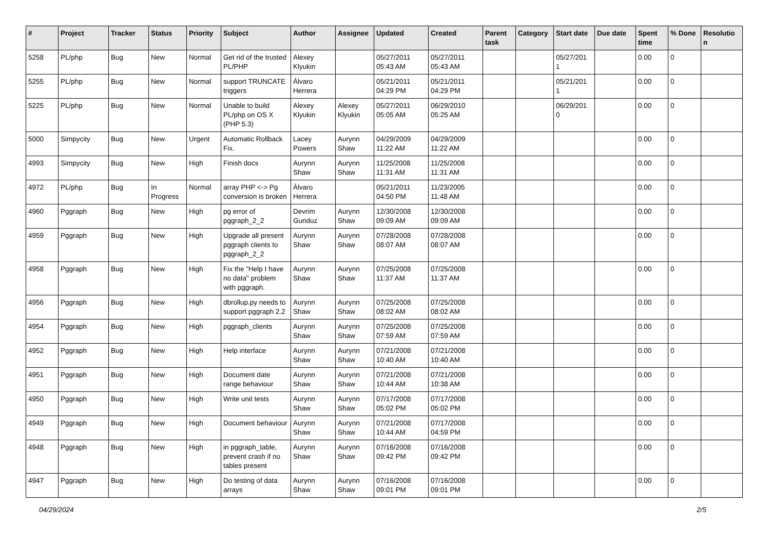| # | Project | Tracker | Status | Priority | Subject | Author | Assignee | Updated | Created | Parent task | Category | Start date | Due date | Spent time | % Done | Resolutio n |
| --- | --- | --- | --- | --- | --- | --- | --- | --- | --- | --- | --- | --- | --- | --- | --- | --- |
| 5258 | PL/php | Bug | New | Normal | Get rid of the trusted PL/PHP | Alexey Klyukin | | 05/27/2011 05:43 AM | 05/27/2011 05:43 AM | | | 05/27/201 1 | | 0.00 | 0 | |
| 5255 | PL/php | Bug | New | Normal | support TRUNCATE triggers | Álvaro Herrera | | 05/21/2011 04:29 PM | 05/21/2011 04:29 PM | | | 05/21/201 1 | | 0.00 | 0 | |
| 5225 | PL/php | Bug | New | Normal | Unable to build PL/php on OS X (PHP 5.3) | Alexey Klyukin | Alexey Klyukin | 05/27/2011 05:05 AM | 06/29/2010 05:25 AM | | | 06/29/201 0 | | 0.00 | 0 | |
| 5000 | Simpycity | Bug | New | Urgent | Automatic Rollback Fix. | Lacey Powers | Aurynn Shaw | 04/29/2009 11:22 AM | 04/29/2009 11:22 AM | | | | | 0.00 | 0 | |
| 4993 | Simpycity | Bug | New | High | Finish docs | Aurynn Shaw | Aurynn Shaw | 11/25/2008 11:31 AM | 11/25/2008 11:31 AM | | | | | 0.00 | 0 | |
| 4972 | PL/php | Bug | In Progress | Normal | array PHP <-> Pg conversion is broken | Álvaro Herrera | | 05/21/2011 04:50 PM | 11/23/2005 11:48 AM | | | | | 0.00 | 0 | |
| 4960 | Pggraph | Bug | New | High | pg error of pggraph_2_2 | Devrim Gunduz | Aurynn Shaw | 12/30/2008 09:09 AM | 12/30/2008 09:09 AM | | | | | 0.00 | 0 | |
| 4959 | Pggraph | Bug | New | High | Upgrade all present pggraph clients to pggraph_2_2 | Aurynn Shaw | Aurynn Shaw | 07/28/2008 08:07 AM | 07/28/2008 08:07 AM | | | | | 0.00 | 0 | |
| 4958 | Pggraph | Bug | New | High | Fix the "Help I have no data" problem with pggraph. | Aurynn Shaw | Aurynn Shaw | 07/25/2008 11:37 AM | 07/25/2008 11:37 AM | | | | | 0.00 | 0 | |
| 4956 | Pggraph | Bug | New | High | dbrollup.py needs to support pggraph 2.2 | Aurynn Shaw | Aurynn Shaw | 07/25/2008 08:02 AM | 07/25/2008 08:02 AM | | | | | 0.00 | 0 | |
| 4954 | Pggraph | Bug | New | High | pggraph_clients | Aurynn Shaw | Aurynn Shaw | 07/25/2008 07:59 AM | 07/25/2008 07:59 AM | | | | | 0.00 | 0 | |
| 4952 | Pggraph | Bug | New | High | Help interface | Aurynn Shaw | Aurynn Shaw | 07/21/2008 10:40 AM | 07/21/2008 10:40 AM | | | | | 0.00 | 0 | |
| 4951 | Pggraph | Bug | New | High | Document date range behaviour | Aurynn Shaw | Aurynn Shaw | 07/21/2008 10:44 AM | 07/21/2008 10:38 AM | | | | | 0.00 | 0 | |
| 4950 | Pggraph | Bug | New | High | Write unit tests | Aurynn Shaw | Aurynn Shaw | 07/17/2008 05:02 PM | 07/17/2008 05:02 PM | | | | | 0.00 | 0 | |
| 4949 | Pggraph | Bug | New | High | Document behaviour | Aurynn Shaw | Aurynn Shaw | 07/21/2008 10:44 AM | 07/17/2008 04:59 PM | | | | | 0.00 | 0 | |
| 4948 | Pggraph | Bug | New | High | in pggraph_table, prevent crash if no tables present | Aurynn Shaw | Aurynn Shaw | 07/16/2008 09:42 PM | 07/16/2008 09:42 PM | | | | | 0.00 | 0 | |
| 4947 | Pggraph | Bug | New | High | Do testing of data arrays | Aurynn Shaw | Aurynn Shaw | 07/16/2008 09:01 PM | 07/16/2008 09:01 PM | | | | | 0.00 | 0 | |
04/29/2024 2/5